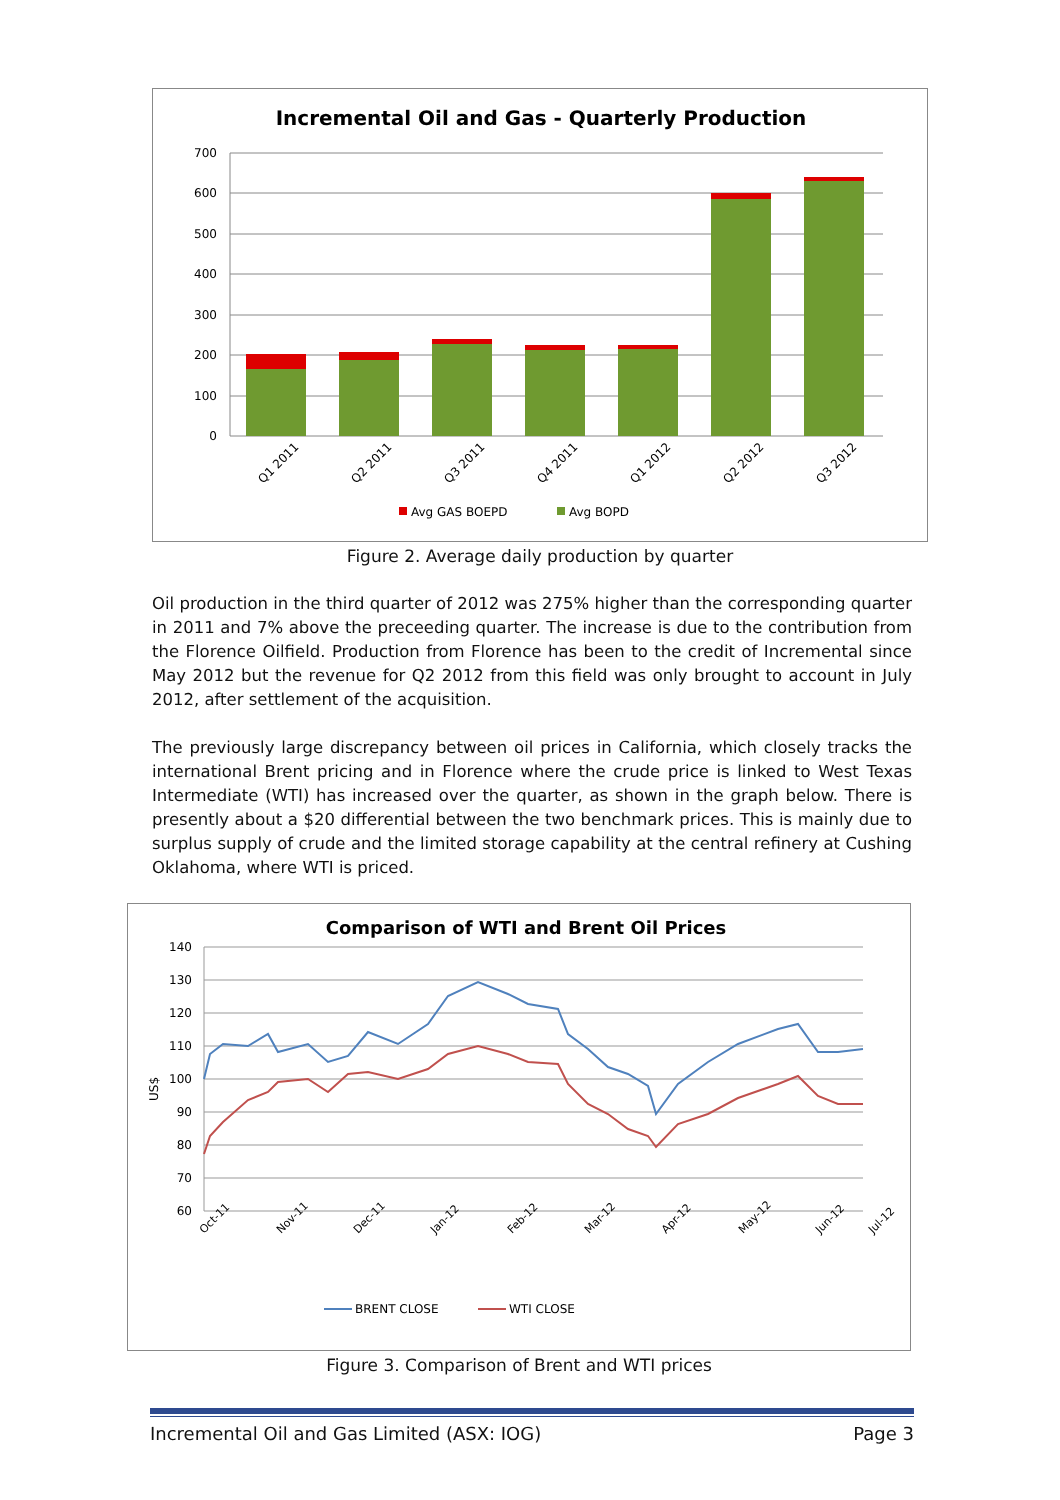Incremental Oil and Gas - Quarterly Production
700
600
500
400
300
200
100
0
Q1 2011
Q2 2011
Q3 2011
Q4 2011
Q1 2012
Q2 2012
Q3 2012
Avg GAS BOEPD
Avg BOPD
Figure 2. Average daily production by quarter
Oil production in the third quarter of 2012 was 275% higher than the corresponding quarter in 2011 and 7% above the preceeding quarter. The increase is due to the contribution from the Florence Oilfield. Production from Florence has been to the credit of Incremental since May 2012 but the revenue for Q2 2012 from this field was only brought to account in July 2012, after settlement of the acquisition.
The previously large discrepancy between oil prices in California, which closely tracks the international Brent pricing and in Florence where the crude price is linked to West Texas Intermediate (WTI) has increased over the quarter, as shown in the graph below. There is presently about a $20 differential between the two benchmark prices. This is mainly due to surplus supply of crude and the limited storage capability at the central refinery at Cushing Oklahoma, where WTI is priced.
Comparison of WTI and Brent Oil Prices
140
130
120
110
100
90
80
70
60
US$
Oct-11
Nov-11
Dec-11
Jan-12
Feb-12
Mar-12
Apr-12
May-12
Jun-12
Jul-12
BRENT CLOSE
WTI CLOSE
Figure 3. Comparison of Brent and WTI prices
Incremental Oil and Gas Limited (ASX: IOG) Page 3